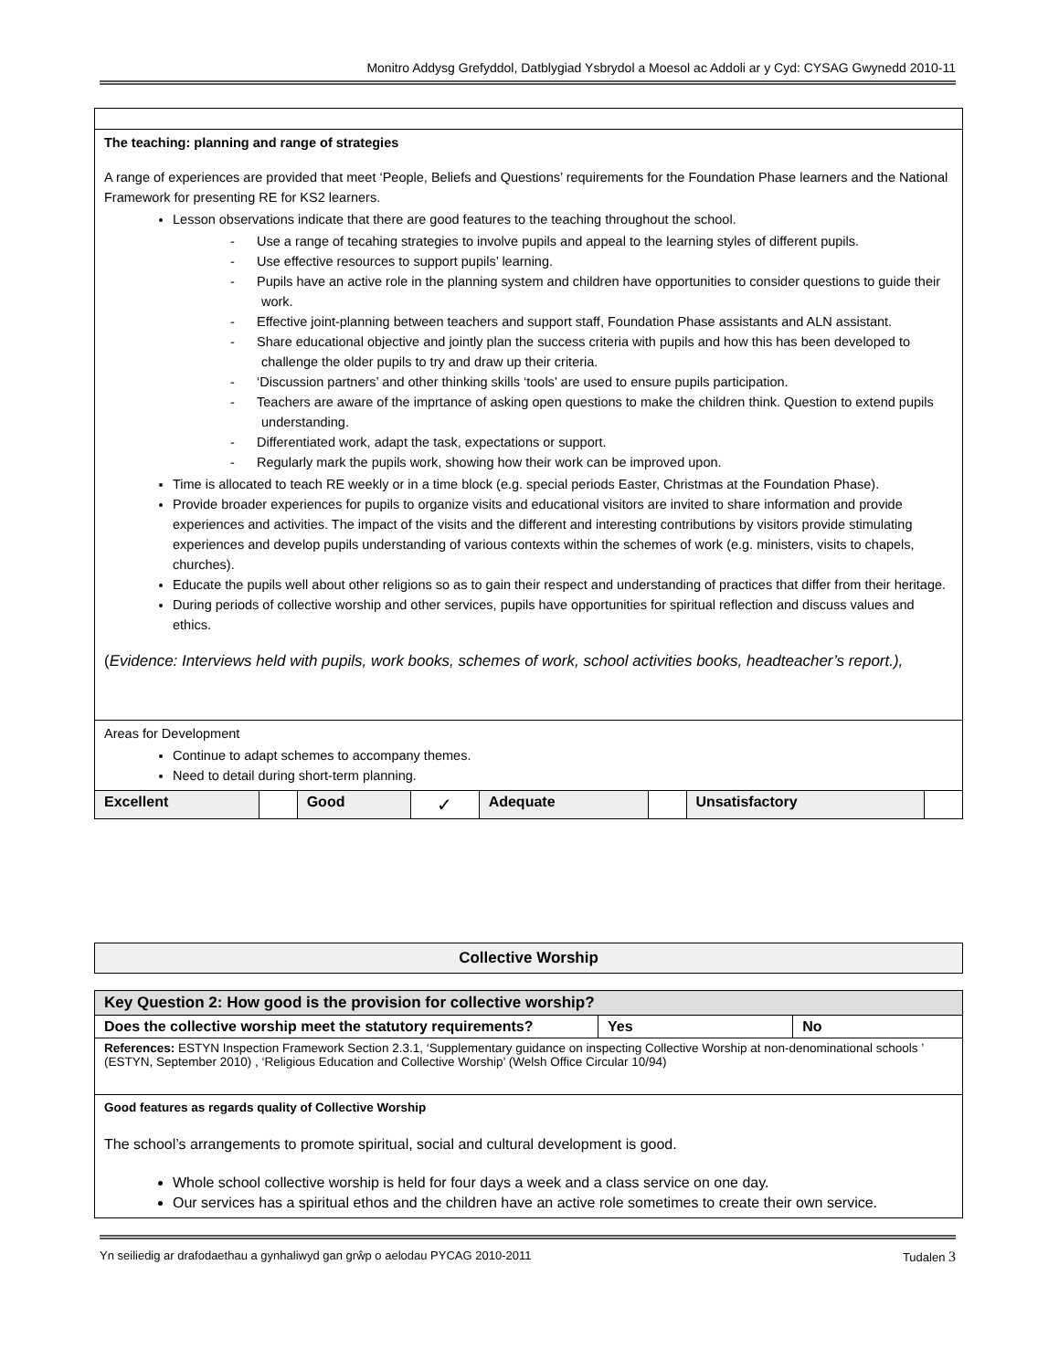Monitro Addysg Grefyddol, Datblygiad Ysbrydol a Moesol ac Addoli ar y Cyd: CYSAG Gwynedd 2010-11
| The teaching: planning and range of strategies A range of experiences are provided that meet ‘People, Beliefs and Questions’ requirements for the Foundation Phase learners and the National Framework for presenting RE for KS2 learners. Lesson observations indicate that there are good features to the teaching throughout the school. - Use a range of tecahing strategies to involve pupils and appeal to the learning styles of different pupils. - Use effective resources to support pupils’ learning. - Pupils have an active role in the planning system and children have opportunities to consider questions to guide their work. - Effective joint-planning between teachers and support staff, Foundation Phase assistants and ALN assistant. - Share educational objective and jointly plan the success criteria with pupils and how this has been developed to challenge the older pupils to try and draw up their criteria. - ‘Discussion partners’ and other thinking skills ‘tools’ are used to ensure pupils participation. - Teachers are aware of the imprtance of asking open questions to make the children think. Question to extend pupils understanding. - Differentiated work, adapt the task, expectations or support. - Regularly mark the pupils work, showing how their work can be improved upon. Time is allocated to teach RE weekly or in a time block (e.g. special periods Easter, Christmas at the Foundation Phase). Provide broader experiences for pupils to organize visits and educational visitors are invited to share information and provide experiences and activities. The impact of the visits and the different and interesting contributions by visitors provide stimulating experiences and develop pupils understanding of various contexts within the schemes of work (e.g. ministers, visits to chapels, churches). Educate the pupils well about other religions so as to gain their respect and understanding of practices that differ from their heritage. During periods of collective worship and other services, pupils have opportunities for spiritual reflection and discuss values and ethics. ( Evidence: Interviews held with pupils, work books, schemes of work, school activities books, headteacher’s report.), | | | | | | | |
| Areas for Development Continue to adapt schemes to accompany themes. Need to detail during short-term planning. | | | | | | | |
| Excellent | | Good | ✓ | Adequate | | Unsatisfactory | |
| Collective Worship |
| Key Question 2: How good is the provision for collective worship? | | |
| Does the collective worship meet the statutory requirements? | Yes | No |
| References: ESTYN Inspection Framework Section 2.3.1, ‘Supplementary guidance on inspecting Collective Worship at non-denominational schools ’ (ESTYN, September 2010) , ‘Religious Education and Collective Worship’ (Welsh Office Circular 10/94) | | |
| Good features as regards quality of Collective Worship The school’s arrangements to promote spiritual, social and cultural development is good. Whole school collective worship is held for four days a week and a class service on one day. Our services has a spiritual ethos and the children have an active role sometimes to create their own service. | | |
Yn seiliedig ar drafodaethau a gynhaliwyd gan grŵp o aelodau PYCAG 2010-2011 Tudalen 3